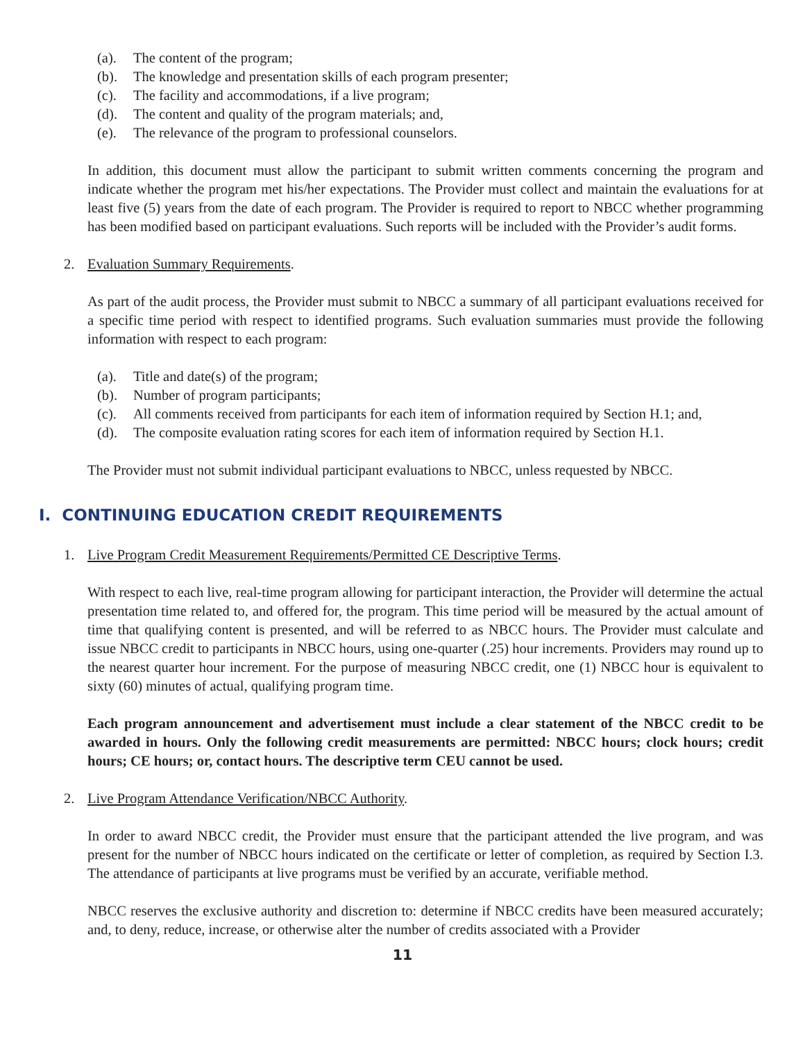(a). The content of the program;
(b). The knowledge and presentation skills of each program presenter;
(c). The facility and accommodations, if a live program;
(d). The content and quality of the program materials; and,
(e). The relevance of the program to professional counselors.
In addition, this document must allow the participant to submit written comments concerning the program and indicate whether the program met his/her expectations. The Provider must collect and maintain the evaluations for at least five (5) years from the date of each program. The Provider is required to report to NBCC whether programming has been modified based on participant evaluations. Such reports will be included with the Provider’s audit forms.
2. Evaluation Summary Requirements.
As part of the audit process, the Provider must submit to NBCC a summary of all participant evaluations received for a specific time period with respect to identified programs. Such evaluation summaries must provide the following information with respect to each program:
(a). Title and date(s) of the program;
(b). Number of program participants;
(c). All comments received from participants for each item of information required by Section H.1; and,
(d). The composite evaluation rating scores for each item of information required by Section H.1.
The Provider must not submit individual participant evaluations to NBCC, unless requested by NBCC.
I. CONTINUING EDUCATION CREDIT REQUIREMENTS
1. Live Program Credit Measurement Requirements/Permitted CE Descriptive Terms.
With respect to each live, real-time program allowing for participant interaction, the Provider will determine the actual presentation time related to, and offered for, the program. This time period will be measured by the actual amount of time that qualifying content is presented, and will be referred to as NBCC hours. The Provider must calculate and issue NBCC credit to participants in NBCC hours, using one-quarter (.25) hour increments. Providers may round up to the nearest quarter hour increment. For the purpose of measuring NBCC credit, one (1) NBCC hour is equivalent to sixty (60) minutes of actual, qualifying program time.
Each program announcement and advertisement must include a clear statement of the NBCC credit to be awarded in hours. Only the following credit measurements are permitted: NBCC hours; clock hours; credit hours; CE hours; or, contact hours. The descriptive term CEU cannot be used.
2. Live Program Attendance Verification/NBCC Authority.
In order to award NBCC credit, the Provider must ensure that the participant attended the live program, and was present for the number of NBCC hours indicated on the certificate or letter of completion, as required by Section I.3. The attendance of participants at live programs must be verified by an accurate, verifiable method.
NBCC reserves the exclusive authority and discretion to: determine if NBCC credits have been measured accurately; and, to deny, reduce, increase, or otherwise alter the number of credits associated with a Provider
11